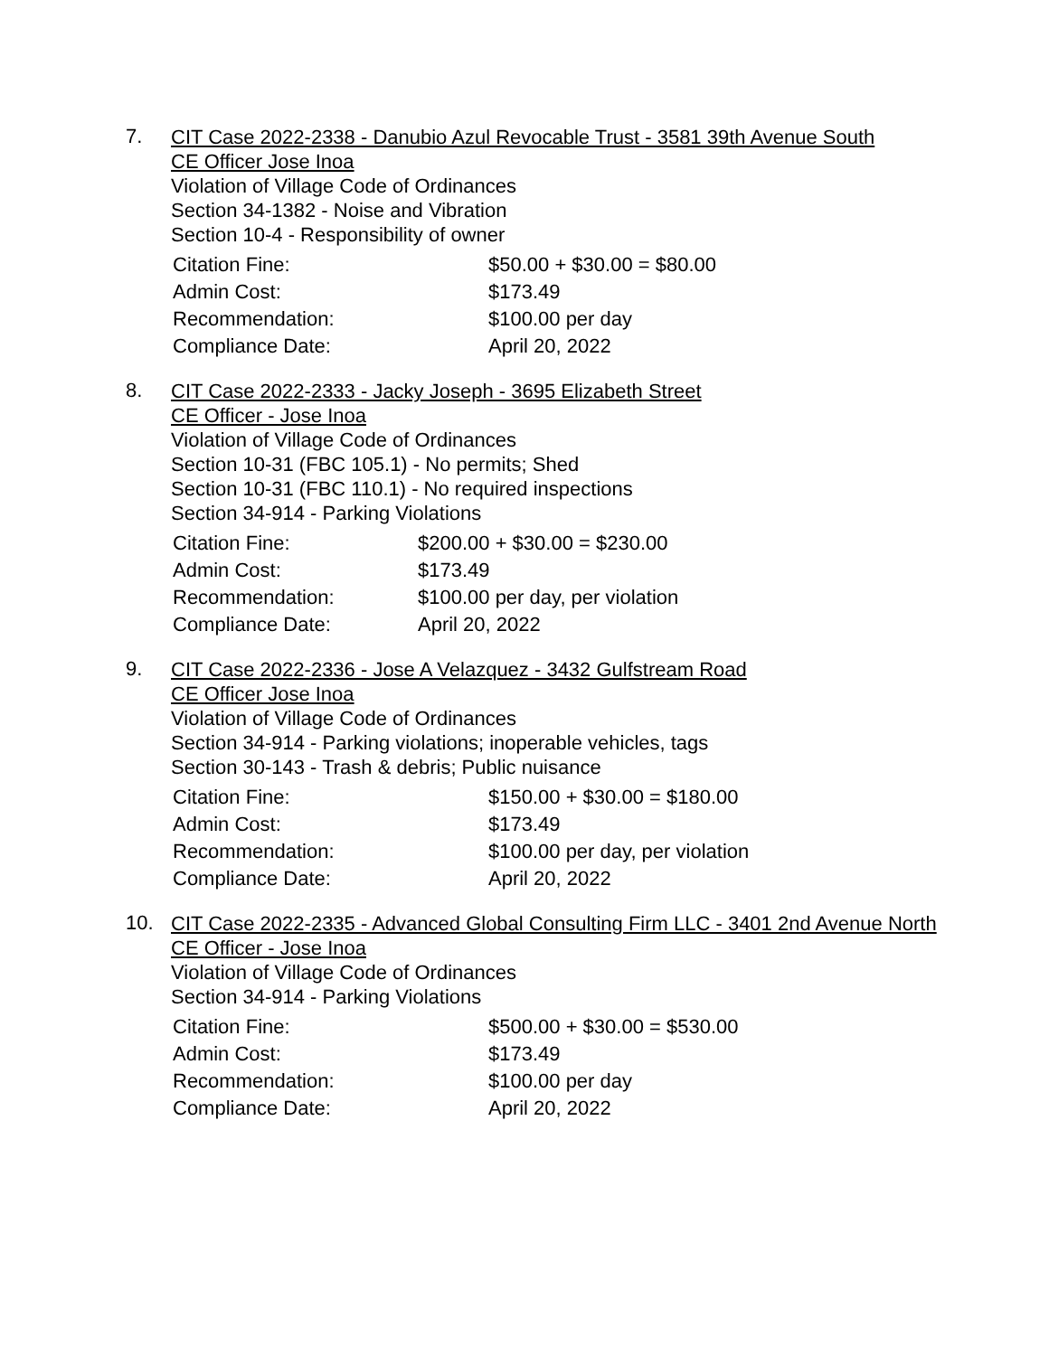7.
CIT Case 2022-2338 - Danubio Azul Revocable Trust - 3581 39th Avenue South
CE Officer Jose Inoa
Violation of Village Code of Ordinances
Section 34-1382 - Noise and Vibration
Section 10-4 - Responsibility of owner
| Citation Fine: | $50.00 + $30.00 = $80.00 |
| Admin Cost: | $173.49 |
| Recommendation: | $100.00 per day |
| Compliance Date: | April 20, 2022 |
8.
CIT Case 2022-2333 - Jacky Joseph - 3695 Elizabeth Street
CE Officer - Jose Inoa
Violation of Village Code of Ordinances
Section 10-31 (FBC 105.1) - No permits; Shed
Section 10-31 (FBC 110.1) - No required inspections
Section 34-914 - Parking Violations
| Citation Fine: | $200.00 + $30.00 = $230.00 |
| Admin Cost: | $173.49 |
| Recommendation: | $100.00 per day, per violation |
| Compliance Date: | April 20, 2022 |
9.
CIT Case 2022-2336 - Jose A Velazquez - 3432 Gulfstream Road
CE Officer Jose Inoa
Violation of Village Code of Ordinances
Section 34-914 - Parking violations; inoperable vehicles, tags
Section 30-143 - Trash & debris; Public nuisance
| Citation Fine: | $150.00 + $30.00 = $180.00 |
| Admin Cost: | $173.49 |
| Recommendation: | $100.00 per day, per violation |
| Compliance Date: | April 20, 2022 |
10.
CIT Case 2022-2335 - Advanced Global Consulting Firm LLC - 3401 2nd Avenue North
CE Officer - Jose Inoa
Violation of Village Code of Ordinances
Section 34-914 - Parking Violations
| Citation Fine: | $500.00 + $30.00 = $530.00 |
| Admin Cost: | $173.49 |
| Recommendation: | $100.00 per day |
| Compliance Date: | April 20, 2022 |